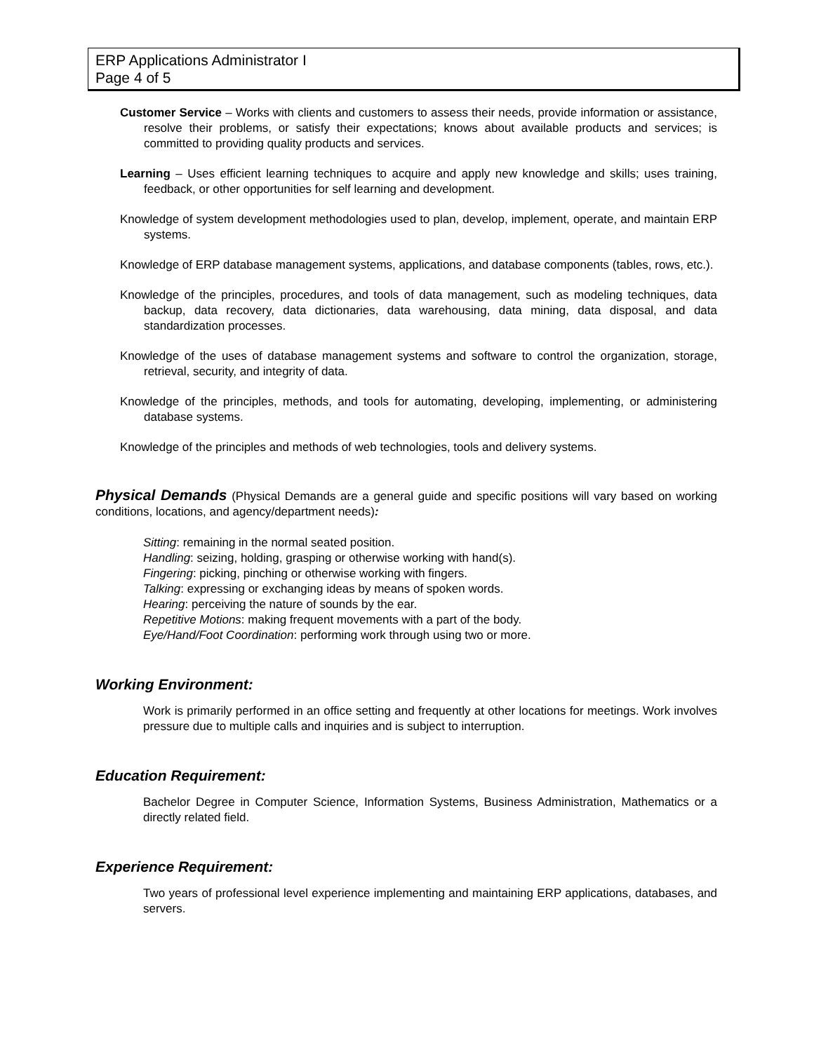ERP Applications Administrator I
Page 4 of 5
Customer Service – Works with clients and customers to assess their needs, provide information or assistance, resolve their problems, or satisfy their expectations; knows about available products and services; is committed to providing quality products and services.
Learning – Uses efficient learning techniques to acquire and apply new knowledge and skills; uses training, feedback, or other opportunities for self learning and development.
Knowledge of system development methodologies used to plan, develop, implement, operate, and maintain ERP systems.
Knowledge of ERP database management systems, applications, and database components (tables, rows, etc.).
Knowledge of the principles, procedures, and tools of data management, such as modeling techniques, data backup, data recovery, data dictionaries, data warehousing, data mining, data disposal, and data standardization processes.
Knowledge of the uses of database management systems and software to control the organization, storage, retrieval, security, and integrity of data.
Knowledge of the principles, methods, and tools for automating, developing, implementing, or administering database systems.
Knowledge of the principles and methods of web technologies, tools and delivery systems.
Physical Demands (Physical Demands are a general guide and specific positions will vary based on working conditions, locations, and agency/department needs):
Sitting: remaining in the normal seated position.
Handling: seizing, holding, grasping or otherwise working with hand(s).
Fingering: picking, pinching or otherwise working with fingers.
Talking: expressing or exchanging ideas by means of spoken words.
Hearing: perceiving the nature of sounds by the ear.
Repetitive Motions: making frequent movements with a part of the body.
Eye/Hand/Foot Coordination: performing work through using two or more.
Working Environment:
Work is primarily performed in an office setting and frequently at other locations for meetings. Work involves pressure due to multiple calls and inquiries and is subject to interruption.
Education Requirement:
Bachelor Degree in Computer Science, Information Systems, Business Administration, Mathematics or a directly related field.
Experience Requirement:
Two years of professional level experience implementing and maintaining ERP applications, databases, and servers.